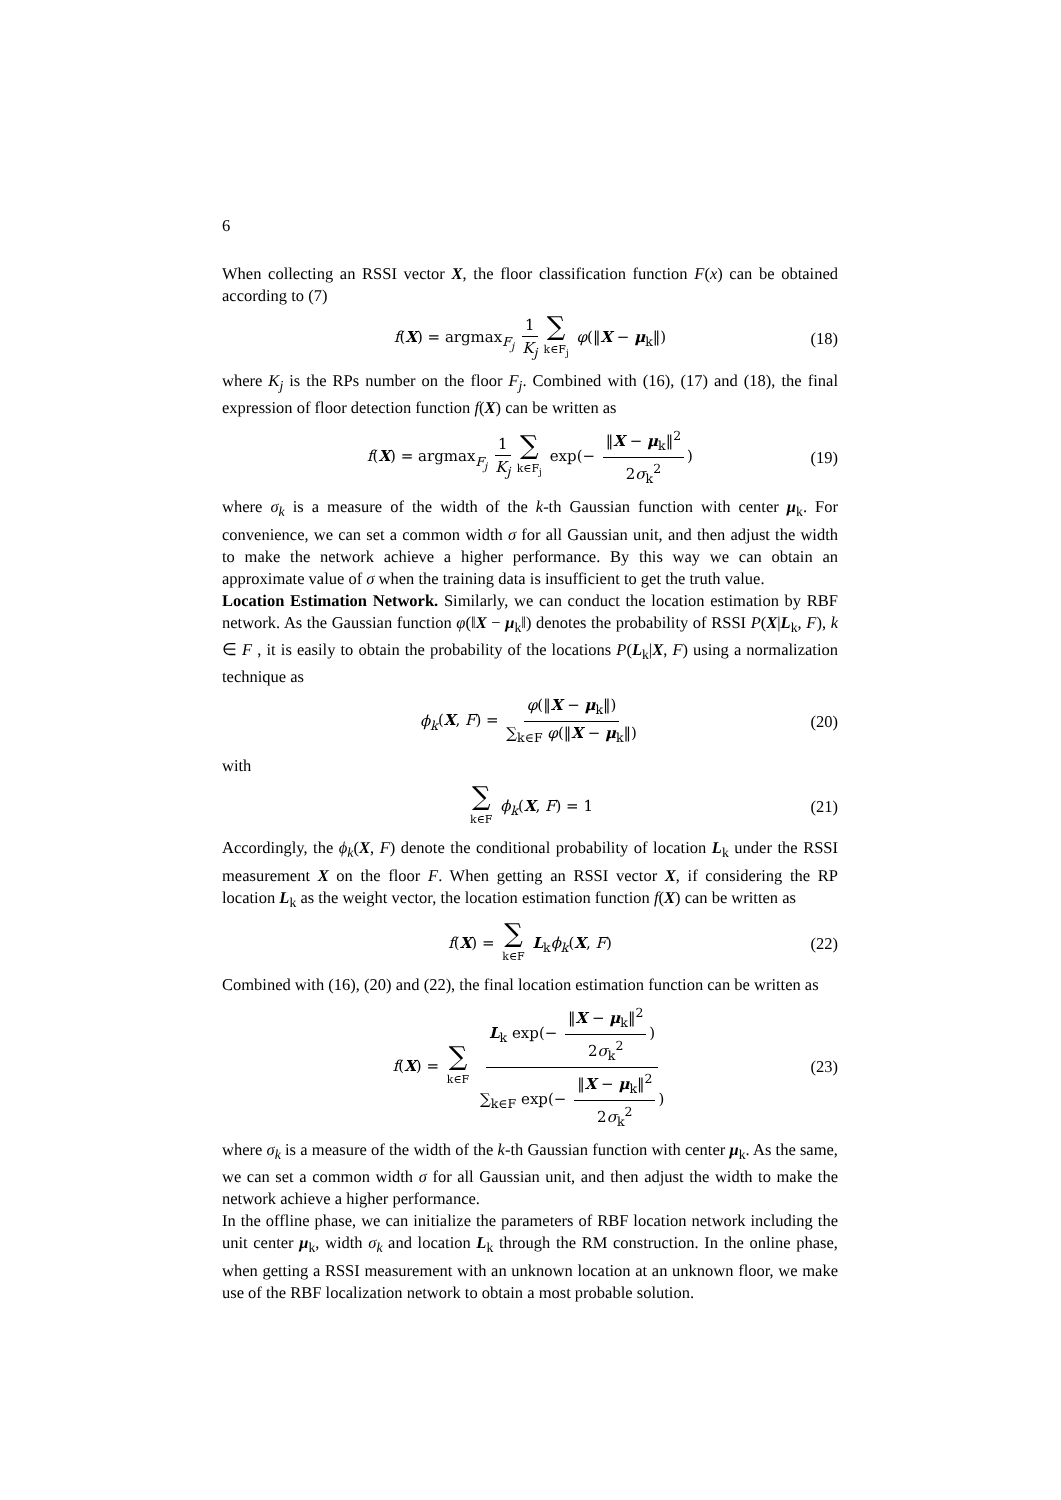6
When collecting an RSSI vector X, the floor classification function F(x) can be obtained according to (7)
f(X) = argmax<sub>F<sub>j</sub></sub> 1 K<sub>j</sub> ∑ k∈F<sub>j</sub> φ(‖X − μ<sub>k</sub>‖) (18)
where K<sub>j</sub> is the RPs number on the floor F<sub>j</sub>. Combined with (16), (17) and (18), the final expression of floor detection function f(X) can be written as
f(X) = argmax<sub>F<sub>j</sub></sub> 1 K<sub>j</sub> ∑ k∈F<sub>j</sub> exp(− ‖X − μ<sub>k</sub>‖<sup>2</sup> 2σ<sub>k</sub><sup>2</sup>) (19)
where σ<sub>k</sub> is a measure of the width of the k-th Gaussian function with center μ<sub>k</sub>. For convenience, we can set a common width σ for all Gaussian unit, and then adjust the width to make the network achieve a higher performance. By this way we can obtain an approximate value of σ when the training data is insufficient to get the truth value.
Location Estimation Network. Similarly, we can conduct the location estimation by RBF network. As the Gaussian function φ(‖X − μ<sub>k</sub>‖) denotes the probability of RSSI P(X|L<sub>k</sub>, F), k ∈ F , it is easily to obtain the probability of the locations P(L<sub>k</sub>|X, F) using a normalization technique as
ϕ<sub>k</sub>(X, F) = φ(‖X − μ<sub>k</sub>‖) ∑<sub>k∈F</sub> φ(‖X − μ<sub>k</sub>‖) (20)
with
∑ k∈F ϕ<sub>k</sub>(X, F) = 1 (21)
Accordingly, the ϕ<sub>k</sub>(X, F) denote the conditional probability of location L<sub>k</sub> under the RSSI measurement X on the floor F. When getting an RSSI vector X, if considering the RP location L<sub>k</sub> as the weight vector, the location estimation function f(X) can be written as
f(X) = ∑ k∈F L<sub>k</sub>ϕ<sub>k</sub>(X, F) (22)
Combined with (16), (20) and (22), the final location estimation function can be written as
f(X) = ∑ k∈F L<sub>k</sub> exp(− ‖X − μ<sub>k</sub>‖<sup>2</sup> 2σ<sub>k</sub><sup>2</sup>) ∑<sub>k∈F</sub> exp(− ‖X − μ<sub>k</sub>‖<sup>2</sup> 2σ<sub>k</sub><sup>2</sup>) (23)
where σ<sub>k</sub> is a measure of the width of the k-th Gaussian function with center μ<sub>k</sub>. As the same, we can set a common width σ for all Gaussian unit, and then adjust the width to make the network achieve a higher performance.
In the offline phase, we can initialize the parameters of RBF location network including the unit center μ<sub>k</sub>, width σ<sub>k</sub> and location L<sub>k</sub> through the RM construction. In the online phase, when getting a RSSI measurement with an unknown location at an unknown floor, we make use of the RBF localization network to obtain a most probable solution.